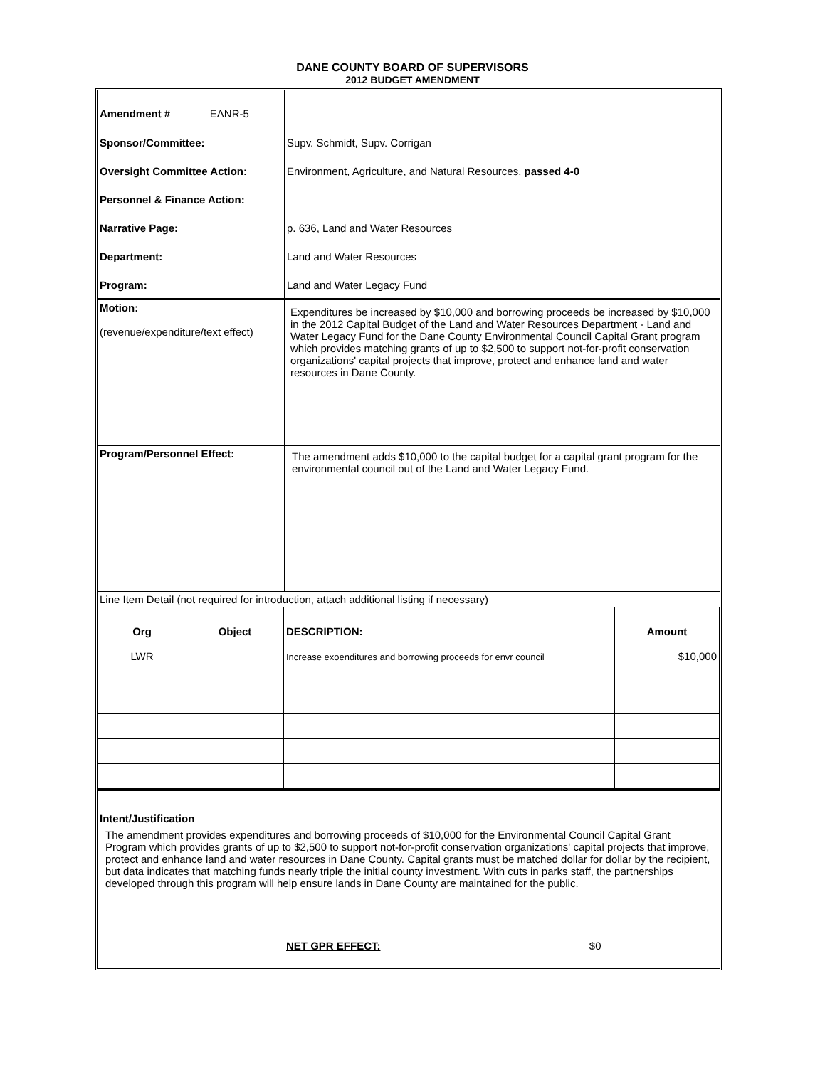DANE COUNTY BOARD OF SUPERVISORS
2012 BUDGET AMENDMENT
| Amendment # EANR-5 | |
| Sponsor/Committee: | Supv. Schmidt, Supv. Corrigan |
| Oversight Committee Action: | Environment, Agriculture, and Natural Resources, passed 4-0 |
| Personnel & Finance Action: | |
| Narrative Page: | p. 636, Land and Water Resources |
| Department: | Land and Water Resources |
| Program: | Land and Water Legacy Fund |
| Motion: (revenue/expenditure/text effect) | Expenditures be increased by $10,000 and borrowing proceeds be increased by $10,000 in the 2012 Capital Budget of the Land and Water Resources Department - Land and Water Legacy Fund for the Dane County Environmental Council Capital Grant program which provides matching grants of up to $2,500 to support not-for-profit conservation organizations' capital projects that improve, protect and enhance land and water resources in Dane County. |
| Program/Personnel Effect: | The amendment adds $10,000 to the capital budget for a capital grant program for the environmental council out of the Land and Water Legacy Fund. |
| Line Item Detail (not required for introduction, attach additional listing if necessary) | |
| Org | Object | DESCRIPTION: | Amount |
| --- | --- | --- | --- |
| LWR | | Increase exoenditures and borrowing proceeds for envr council | $10,000 |
Intent/Justification
The amendment provides expenditures and borrowing proceeds of $10,000 for the Environmental Council Capital Grant Program which provides grants of up to $2,500 to support not-for-profit conservation organizations' capital projects that improve, protect and enhance land and water resources in Dane County. Capital grants must be matched dollar for dollar by the recipient, but data indicates that matching funds nearly triple the initial county investment. With cuts in parks staff, the partnerships developed through this program will help ensure lands in Dane County are maintained for the public.
NET GPR EFFECT: $0